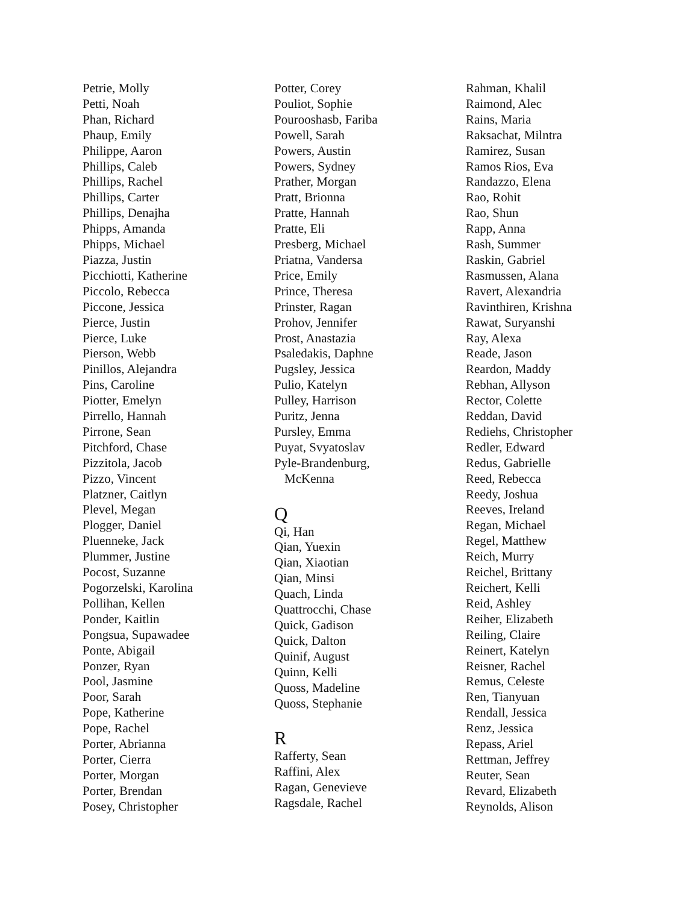Petrie, Molly
Petti, Noah
Phan, Richard
Phaup, Emily
Philippe, Aaron
Phillips, Caleb
Phillips, Rachel
Phillips, Carter
Phillips, Denajha
Phipps, Amanda
Phipps, Michael
Piazza, Justin
Picchiotti, Katherine
Piccolo, Rebecca
Piccone, Jessica
Pierce, Justin
Pierce, Luke
Pierson, Webb
Pinillos, Alejandra
Pins, Caroline
Piotter, Emelyn
Pirrello, Hannah
Pirrone, Sean
Pitchford, Chase
Pizzitola, Jacob
Pizzo, Vincent
Platzner, Caitlyn
Plevel, Megan
Plogger, Daniel
Pluenneke, Jack
Plummer, Justine
Pocost, Suzanne
Pogorzelski, Karolina
Pollihan, Kellen
Ponder, Kaitlin
Pongsua, Supawadee
Ponte, Abigail
Ponzer, Ryan
Pool, Jasmine
Poor, Sarah
Pope, Katherine
Pope, Rachel
Porter, Abrianna
Porter, Cierra
Porter, Morgan
Porter, Brendan
Posey, Christopher
Potter, Corey
Pouliot, Sophie
Pourooshasb, Fariba
Powell, Sarah
Powers, Austin
Powers, Sydney
Prather, Morgan
Pratt, Brionna
Pratte, Hannah
Pratte, Eli
Presberg, Michael
Priatna, Vandersa
Price, Emily
Prince, Theresa
Prinster, Ragan
Prohov, Jennifer
Prost, Anastazia
Psaledakis, Daphne
Pugsley, Jessica
Pulio, Katelyn
Pulley, Harrison
Puritz, Jenna
Pursley, Emma
Puyat, Svyatoslav
Pyle-Brandenburg,
McKenna
Q
Qi, Han
Qian, Yuexin
Qian, Xiaotian
Qian, Minsi
Quach, Linda
Quattrocchi, Chase
Quick, Gadison
Quick, Dalton
Quinif, August
Quinn, Kelli
Quoss, Madeline
Quoss, Stephanie
R
Rafferty, Sean
Raffini, Alex
Ragan, Genevieve
Ragsdale, Rachel
Rahman, Khalil
Raimond, Alec
Rains, Maria
Raksachat, Milntra
Ramirez, Susan
Ramos Rios, Eva
Randazzo, Elena
Rao, Rohit
Rao, Shun
Rapp, Anna
Rash, Summer
Raskin, Gabriel
Rasmussen, Alana
Ravert, Alexandria
Ravinthiren, Krishna
Rawat, Suryanshi
Ray, Alexa
Reade, Jason
Reardon, Maddy
Rebhan, Allyson
Rector, Colette
Reddan, David
Rediehs, Christopher
Redler, Edward
Redus, Gabrielle
Reed, Rebecca
Reedy, Joshua
Reeves, Ireland
Regan, Michael
Regel, Matthew
Reich, Murry
Reichel, Brittany
Reichert, Kelli
Reid, Ashley
Reiher, Elizabeth
Reiling, Claire
Reinert, Katelyn
Reisner, Rachel
Remus, Celeste
Ren, Tianyuan
Rendall, Jessica
Renz, Jessica
Repass, Ariel
Rettman, Jeffrey
Reuter, Sean
Revard, Elizabeth
Reynolds, Alison